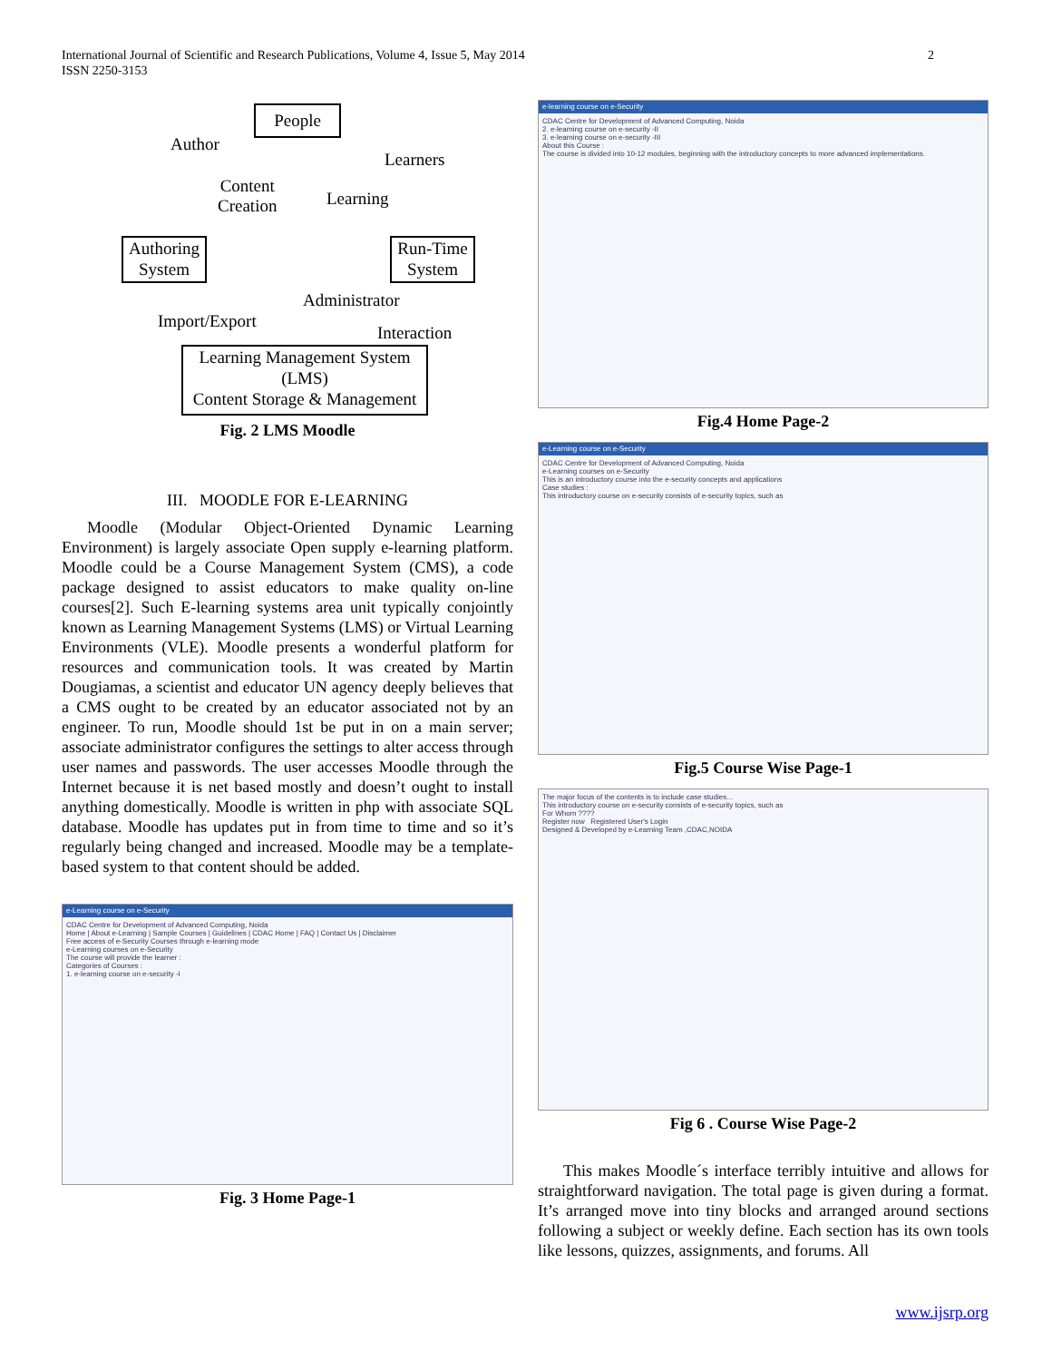International Journal of Scientific and Research Publications, Volume 4, Issue 5, May 2014
ISSN 2250-3153
2
People
Author
Learners
Content
Creation
Learning
Authoring
System
Run-Time
System
Administrator
Import/Export
Interaction
Learning Management System
(LMS)
Content Storage & Management
Fig. 2 LMS Moodle
III. MOODLE FOR E-LEARNING
Moodle (Modular Object-Oriented Dynamic Learning Environment) is largely associate Open supply e-learning platform. Moodle could be a Course Management System (CMS), a code package designed to assist educators to make quality on-line courses[2]. Such E-learning systems area unit typically conjointly known as Learning Management Systems (LMS) or Virtual Learning Environments (VLE). Moodle presents a wonderful platform for resources and communication tools. It was created by Martin Dougiamas, a scientist and educator UN agency deeply believes that a CMS ought to be created by an educator associated not by an engineer. To run, Moodle should 1st be put in on a main server; associate administrator configures the settings to alter access through user names and passwords. The user accesses Moodle through the Internet because it is net based mostly and doesn’t ought to install anything domestically. Moodle is written in php with associate SQL database. Moodle has updates put in from time to time and so it’s regularly being changed and increased. Moodle may be a template-based system to that content should be added.
e-Learning course on e-Security
CDAC Centre for Development of Advanced Computing, Noida
Home | About e-Learning | Sample Courses | Guidelines | CDAC Home | FAQ | Contact Us | Disclaimer
Free access of e-Security Courses through e-learning mode
e-Learning courses on e-Security
The course will provide the learner :
Categories of Courses :
1. e-learning course on e-security -I
Fig. 3 Home Page-1
e-learning course on e-Security
CDAC Centre for Development of Advanced Computing, Noida
2. e-learning course on e-security -II
3. e-learning course on e-security -III
About this Course :
The course is divided into 10-12 modules, beginning with the introductory concepts to more advanced implementations.
Fig.4 Home Page-2
e-Learning course on e-Security
CDAC Centre for Development of Advanced Computing, Noida
e-Learning courses on e-Security
This is an introductory course into the e-security concepts and applications
Case studies :
This introductory course on e-security consists of e-security topics, such as
Fig.5 Course Wise Page-1
The major focus of the contents is to include case studies...
This introductory course on e-security consists of e-security topics, such as
For Whom ????
Register now Registered User's Login
Designed & Developed by e-Learning Team ,CDAC,NOIDA
Fig 6 . Course Wise Page-2
This makes Moodle´s interface terribly intuitive and allows for straightforward navigation. The total page is given during a format. It’s arranged move into tiny blocks and arranged around sections following a subject or weekly define. Each section has its own tools like lessons, quizzes, assignments, and forums. All
www.ijsrp.org